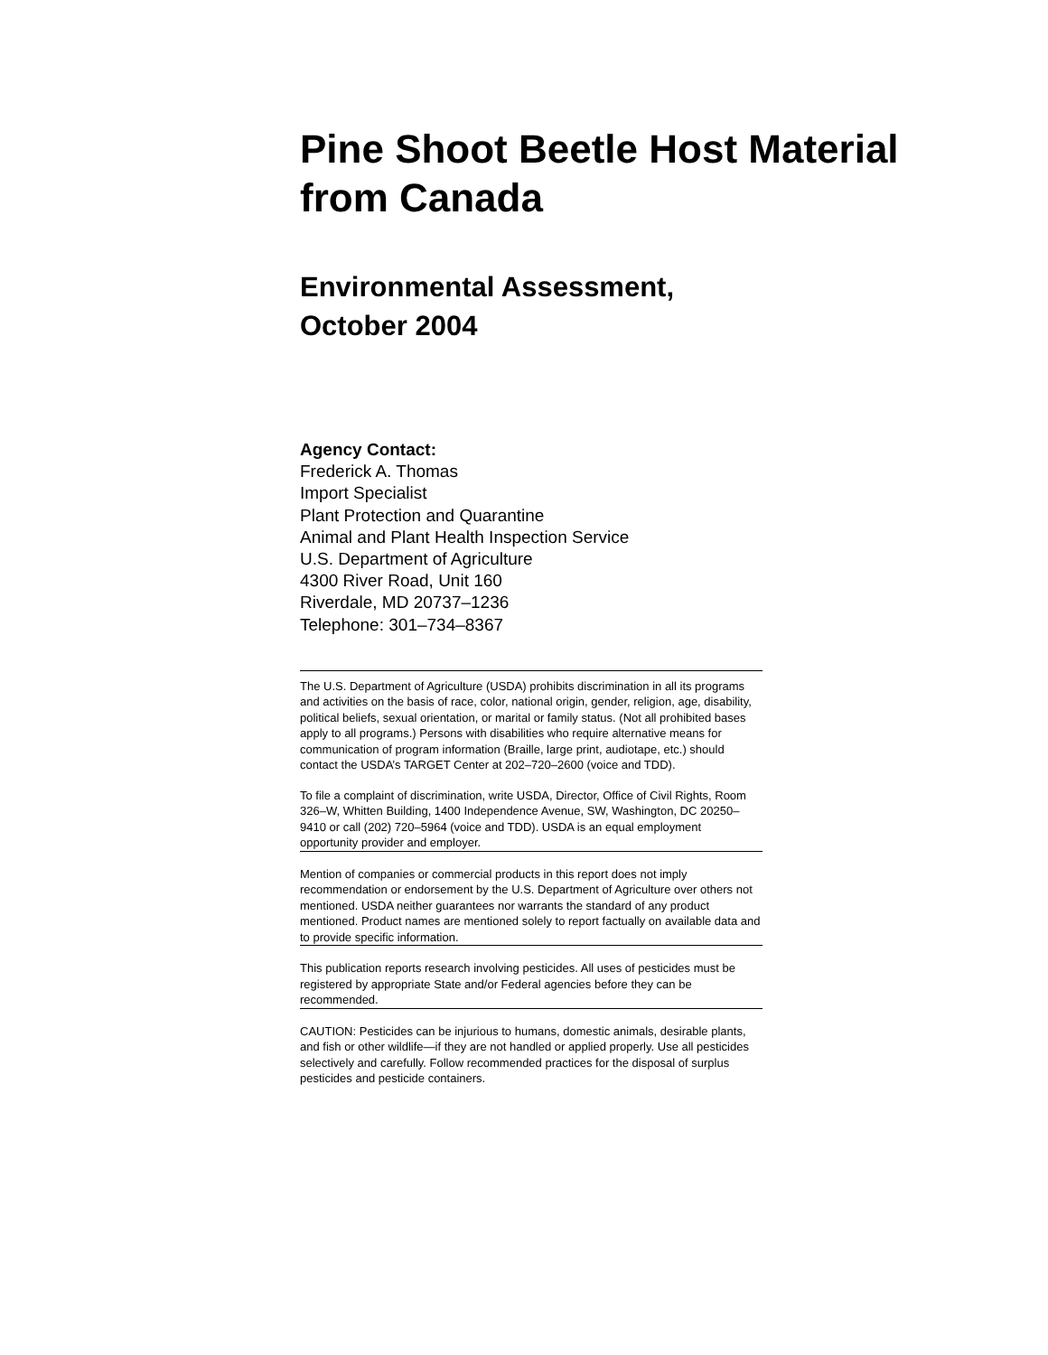Pine Shoot Beetle Host Material from Canada
Environmental Assessment,
October 2004
Agency Contact:
Frederick A. Thomas
Import Specialist
Plant Protection and Quarantine
Animal and Plant Health Inspection Service
U.S. Department of Agriculture
4300 River Road, Unit 160
Riverdale, MD 20737–1236
Telephone: 301–734–8367
The U.S. Department of Agriculture (USDA) prohibits discrimination in all its programs and activities on the basis of race, color, national origin, gender, religion, age, disability, political beliefs, sexual orientation, or marital or family status. (Not all prohibited bases apply to all programs.) Persons with disabilities who require alternative means for communication of program information (Braille, large print, audiotape, etc.) should contact the USDA’s TARGET Center at 202–720–2600 (voice and TDD).
To file a complaint of discrimination, write USDA, Director, Office of Civil Rights, Room 326–W, Whitten Building, 1400 Independence Avenue, SW, Washington, DC 20250–9410 or call (202) 720–5964 (voice and TDD). USDA is an equal employment opportunity provider and employer.
Mention of companies or commercial products in this report does not imply recommendation or endorsement by the U.S. Department of Agriculture over others not mentioned. USDA neither guarantees nor warrants the standard of any product mentioned. Product names are mentioned solely to report factually on available data and to provide specific information.
This publication reports research involving pesticides. All uses of pesticides must be registered by appropriate State and/or Federal agencies before they can be recommended.
CAUTION: Pesticides can be injurious to humans, domestic animals, desirable plants, and fish or other wildlife—if they are not handled or applied properly. Use all pesticides selectively and carefully. Follow recommended practices for the disposal of surplus pesticides and pesticide containers.